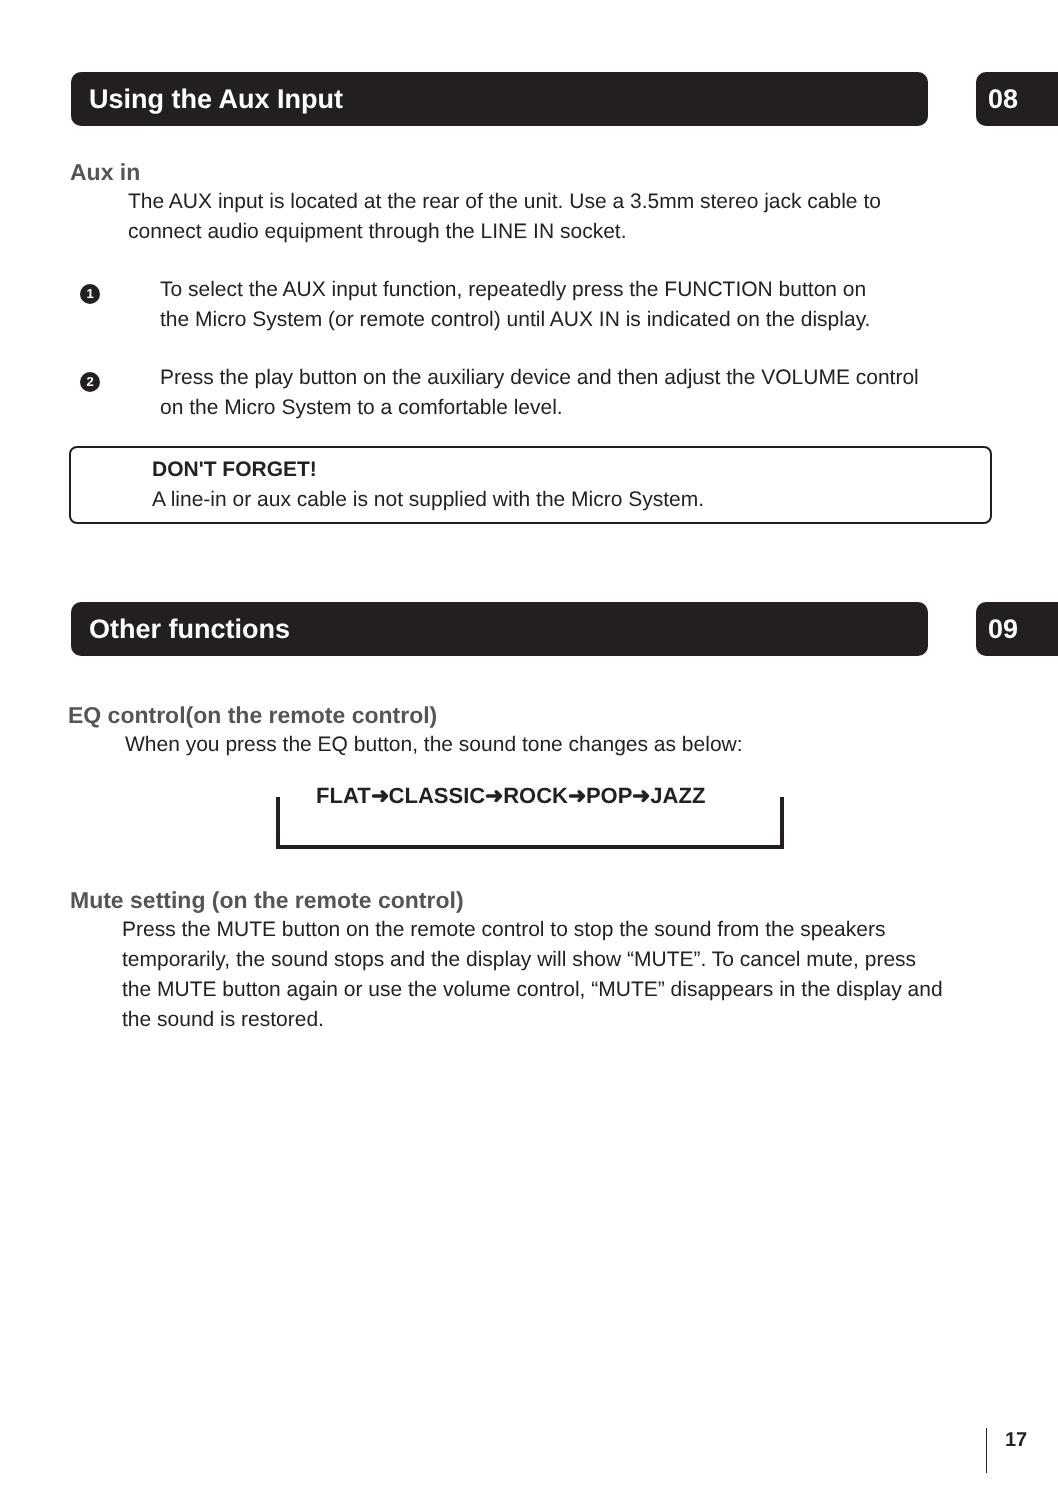Using the Aux Input
08
Aux in
The AUX input is located at the rear of the unit. Use a 3.5mm stereo jack cable to
connect audio equipment through the LINE IN socket.
1
To select the AUX input function, repeatedly press the FUNCTION button on
the Micro System (or remote control) until AUX IN is indicated on the display.
2
Press the play button on the auxiliary device and then adjust the VOLUME control
on the Micro System to a comfortable level.
DON'T FORGET!
A line-in or aux cable is not supplied with the Micro System.
Other functions
09
EQ control(on the remote control)
When you press the EQ button, the sound tone changes as below:
FLAT➜CLASSIC➜ROCK➜POP➜JAZZ
Mute setting (on the remote control)
Press the MUTE button on the remote control to stop the sound from the speakers
temporarily, the sound stops and the display will show “MUTE”. To cancel mute, press
the MUTE button again or use the volume control, “MUTE” disappears in the display and
the sound is restored.
17